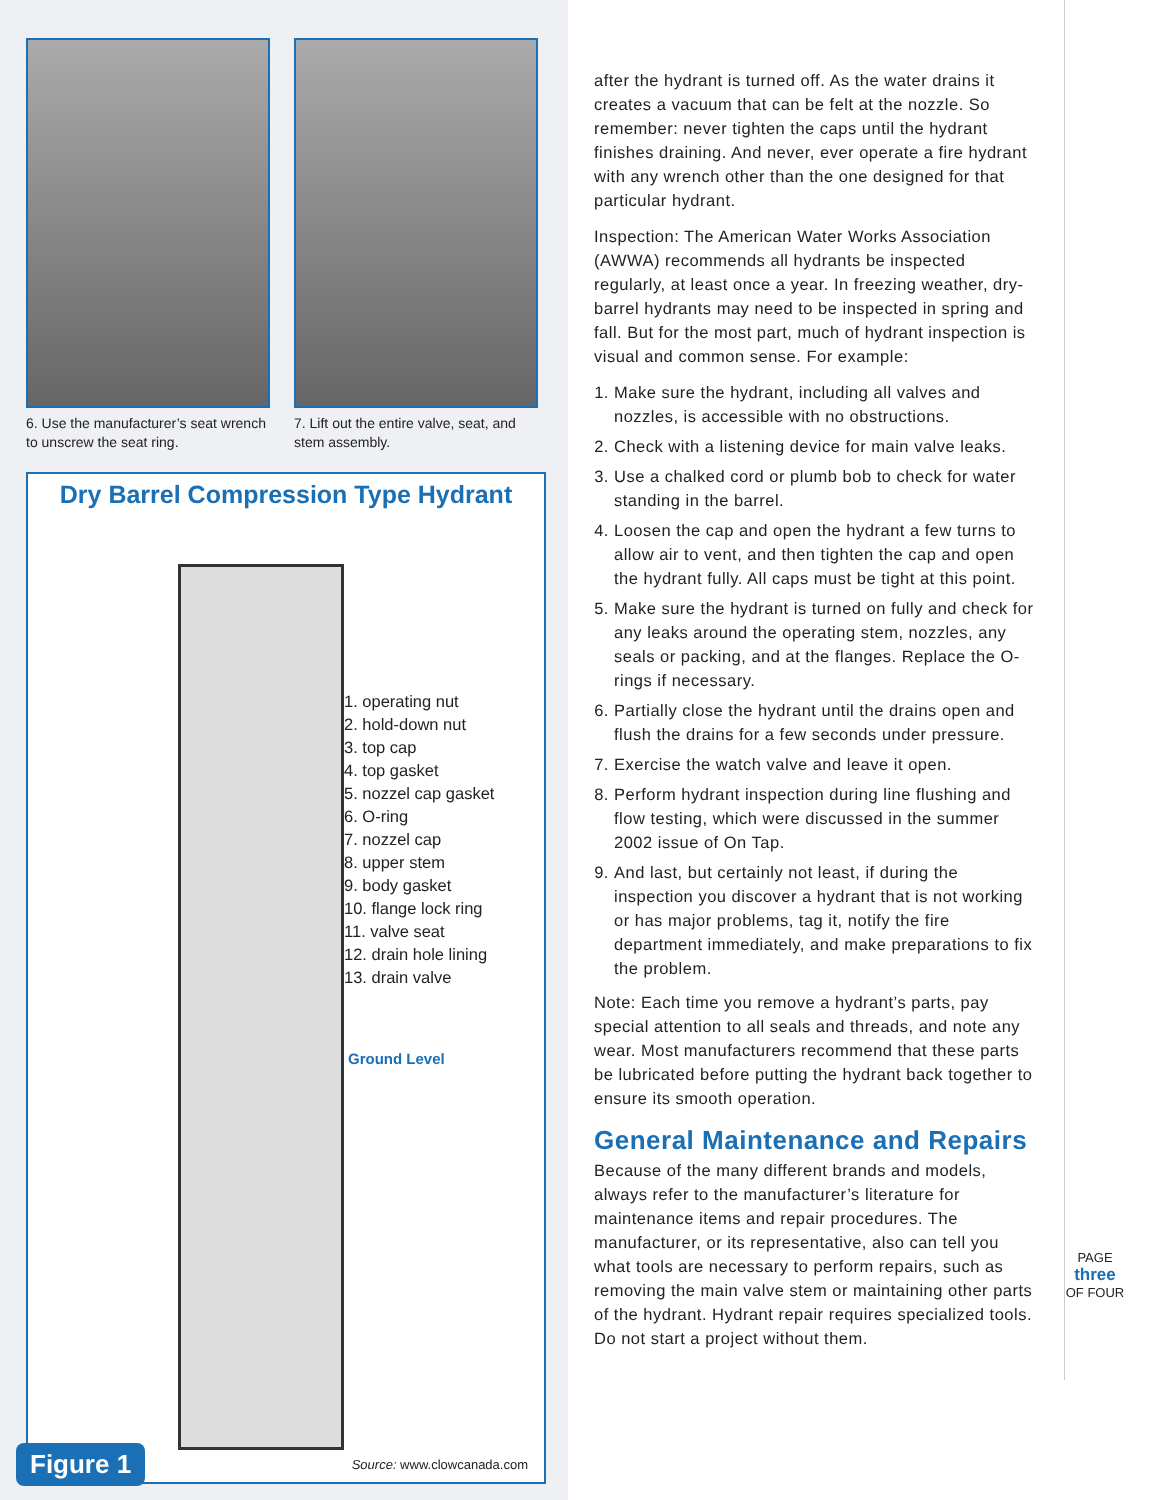6. Use the manufacturer’s seat wrench to unscrew the seat ring.
7. Lift out the entire valve, seat, and stem assembly.
Dry Barrel Compression Type Hydrant
1. operating nut
2. hold-down nut
3. top cap
4. top gasket
5. nozzel cap gasket
6. O-ring
7. nozzel cap
8. upper stem
9. body gasket
10. flange lock ring
11. valve seat
12. drain hole lining
13. drain valve
Ground Level
Source: www.clowcanada.com Figure 1
after the hydrant is turned off. As the water drains it creates a vacuum that can be felt at the nozzle. So remember: never tighten the caps until the hydrant finishes draining. And never, ever operate a fire hydrant with any wrench other than the one designed for that particular hydrant.
Inspection: The American Water Works Association (AWWA) recommends all hydrants be inspected regularly, at least once a year. In freezing weather, dry-barrel hydrants may need to be inspected in spring and fall. But for the most part, much of hydrant inspection is visual and common sense. For example:
1. Make sure the hydrant, including all valves and nozzles, is accessible with no obstructions.
2. Check with a listening device for main valve leaks.
3. Use a chalked cord or plumb bob to check for water standing in the barrel.
4. Loosen the cap and open the hydrant a few turns to allow air to vent, and then tighten the cap and open the hydrant fully. All caps must be tight at this point.
5. Make sure the hydrant is turned on fully and check for any leaks around the operating stem, nozzles, any seals or packing, and at the flanges. Replace the O-rings if necessary.
6. Partially close the hydrant until the drains open and flush the drains for a few seconds under pressure.
7. Exercise the watch valve and leave it open.
8. Perform hydrant inspection during line flushing and flow testing, which were discussed in the summer 2002 issue of On Tap.
9. And last, but certainly not least, if during the inspection you discover a hydrant that is not working or has major problems, tag it, notify the fire department immediately, and make preparations to fix the problem.
Note: Each time you remove a hydrant’s parts, pay special attention to all seals and threads, and note any wear. Most manufacturers recommend that these parts be lubricated before putting the hydrant back together to ensure its smooth operation.
General Maintenance and Repairs
Because of the many different brands and models, always refer to the manufacturer’s literature for maintenance items and repair procedures. The manufacturer, or its representative, also can tell you what tools are necessary to perform repairs, such as removing the main valve stem or maintaining other parts of the hydrant. Hydrant repair requires specialized tools. Do not start a project without them.
PAGE
three
OF FOUR